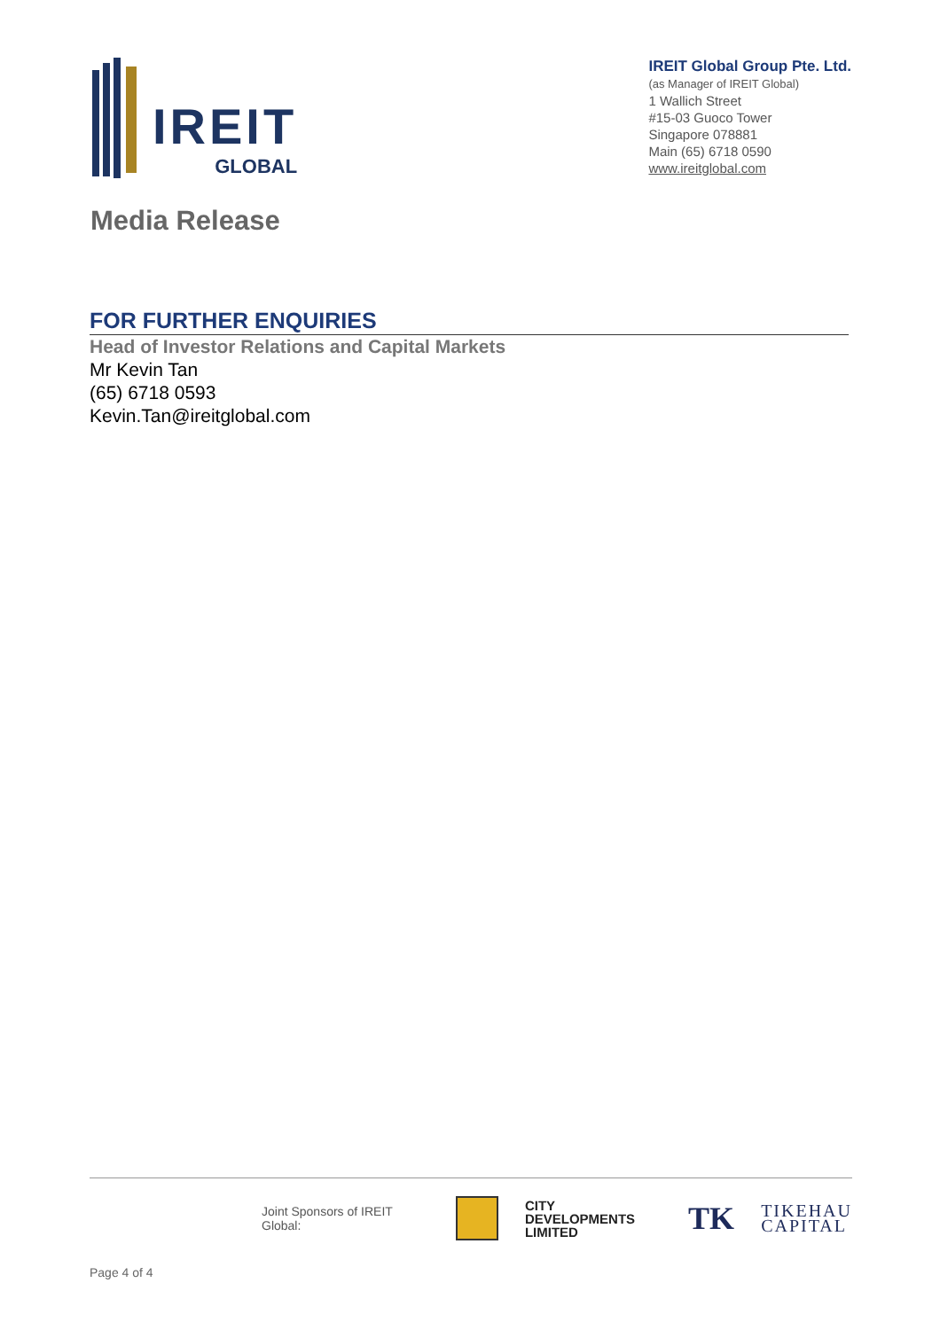IREIT
GLOBAL
IREIT Global Group Pte. Ltd.
(as Manager of IREIT Global)
1 Wallich Street
#15-03 Guoco Tower
Singapore 078881
Main (65) 6718 0590
www.ireitglobal.com
Media Release
FOR FURTHER ENQUIRIES
Head of Investor Relations and Capital Markets
Mr Kevin Tan
(65) 6718 0593
Kevin.Tan@ireitglobal.com
Joint Sponsors of IREIT Global: CITY
DEVELOPMENTS
LIMITED TK TIKEHAU
CAPITAL
Page 4 of 4